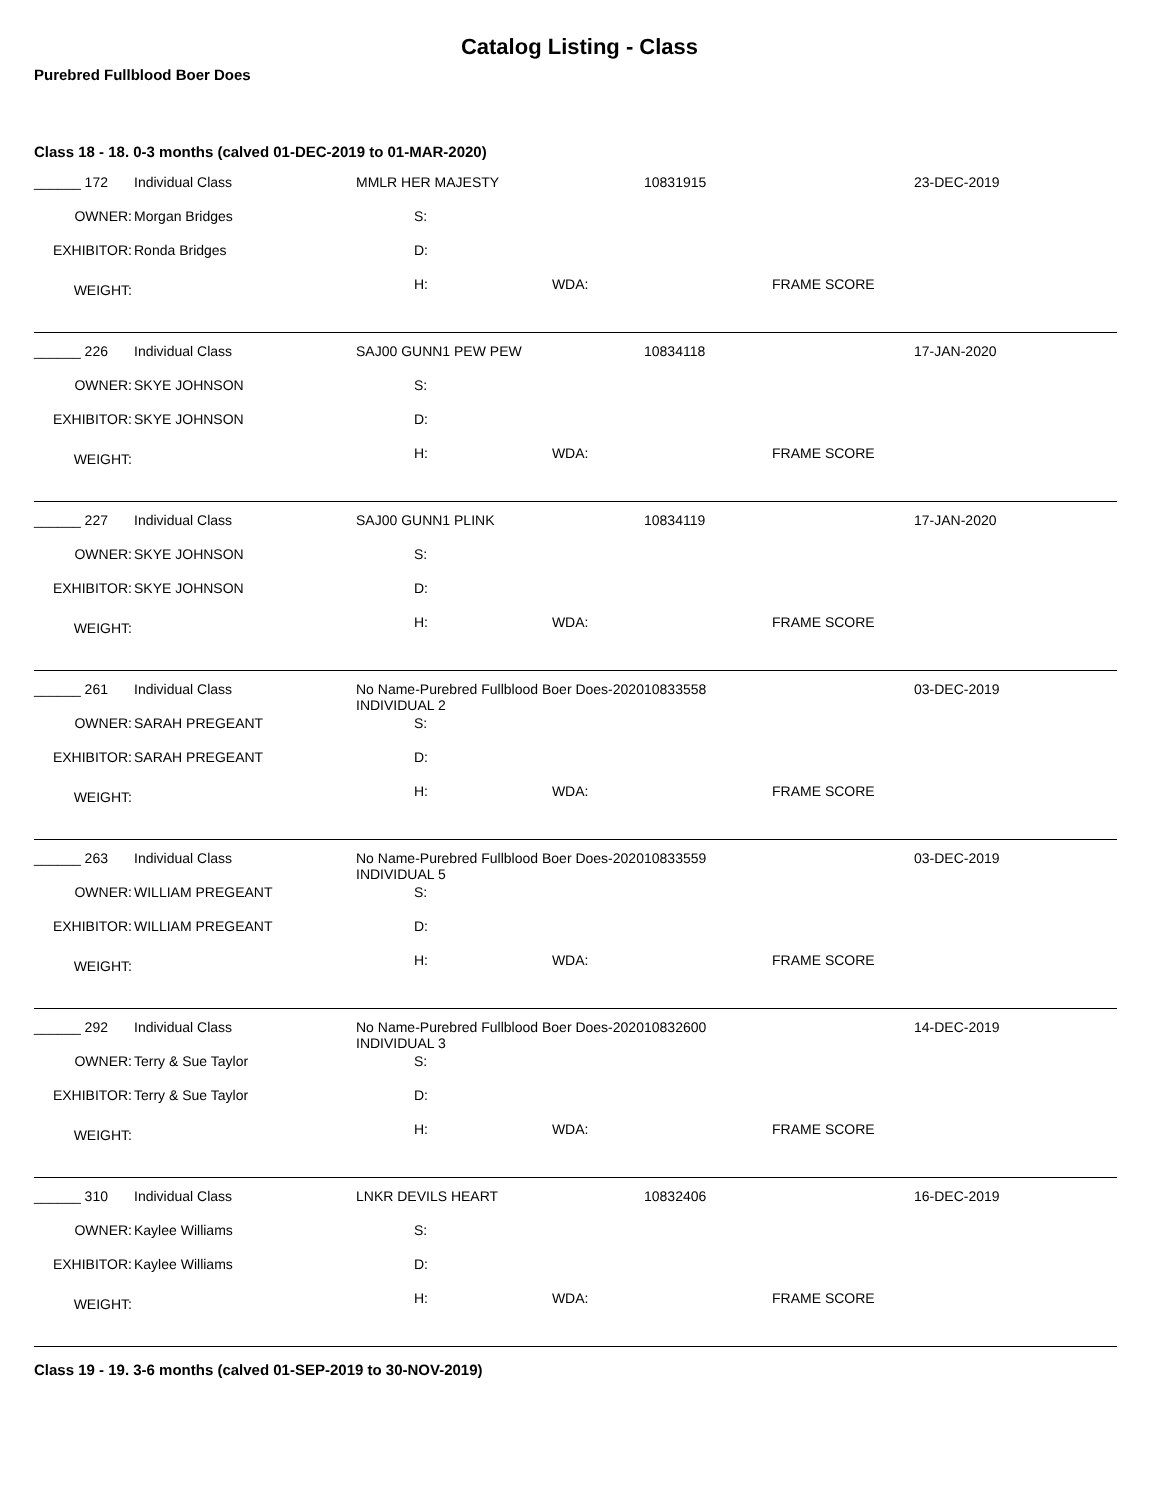Catalog Listing - Class
Purebred Fullblood Boer Does
Class 18 - 18. 0-3 months (calved 01-DEC-2019 to 01-MAR-2020)
| ______ 172 | Individual Class | MMLR HER MAJESTY | 10831915 | 23-DEC-2019 |
| OWNER: | Morgan Bridges | S: | | |
| EXHIBITOR: | Ronda Bridges | D: | | |
| WEIGHT: | | H: WDA: | FRAME SCORE | |
| ______ 226 | Individual Class | SAJ00 GUNN1 PEW PEW | 10834118 | 17-JAN-2020 |
| OWNER: | SKYE JOHNSON | S: | | |
| EXHIBITOR: | SKYE JOHNSON | D: | | |
| WEIGHT: | | H: WDA: | FRAME SCORE | |
| ______ 227 | Individual Class | SAJ00 GUNN1 PLINK | 10834119 | 17-JAN-2020 |
| OWNER: | SKYE JOHNSON | S: | | |
| EXHIBITOR: | SKYE JOHNSON | D: | | |
| WEIGHT: | | H: WDA: | FRAME SCORE | |
| ______ 261 | Individual Class | No Name-Purebred Fullblood Boer Does-2020 INDIVIDUAL 2 | 10833558 | 03-DEC-2019 |
| OWNER: | SARAH PREGEANT | S: | | |
| EXHIBITOR: | SARAH PREGEANT | D: | | |
| WEIGHT: | | H: WDA: | FRAME SCORE | |
| ______ 263 | Individual Class | No Name-Purebred Fullblood Boer Does-2020 INDIVIDUAL 5 | 10833559 | 03-DEC-2019 |
| OWNER: | WILLIAM PREGEANT | S: | | |
| EXHIBITOR: | WILLIAM PREGEANT | D: | | |
| WEIGHT: | | H: WDA: | FRAME SCORE | |
| ______ 292 | Individual Class | No Name-Purebred Fullblood Boer Does-2020 INDIVIDUAL 3 | 10832600 | 14-DEC-2019 |
| OWNER: | Terry & Sue Taylor | S: | | |
| EXHIBITOR: | Terry & Sue Taylor | D: | | |
| WEIGHT: | | H: WDA: | FRAME SCORE | |
| ______ 310 | Individual Class | LNKR DEVILS HEART | 10832406 | 16-DEC-2019 |
| OWNER: | Kaylee Williams | S: | | |
| EXHIBITOR: | Kaylee Williams | D: | | |
| WEIGHT: | | H: WDA: | FRAME SCORE | |
Class 19 - 19. 3-6 months (calved 01-SEP-2019 to 30-NOV-2019)